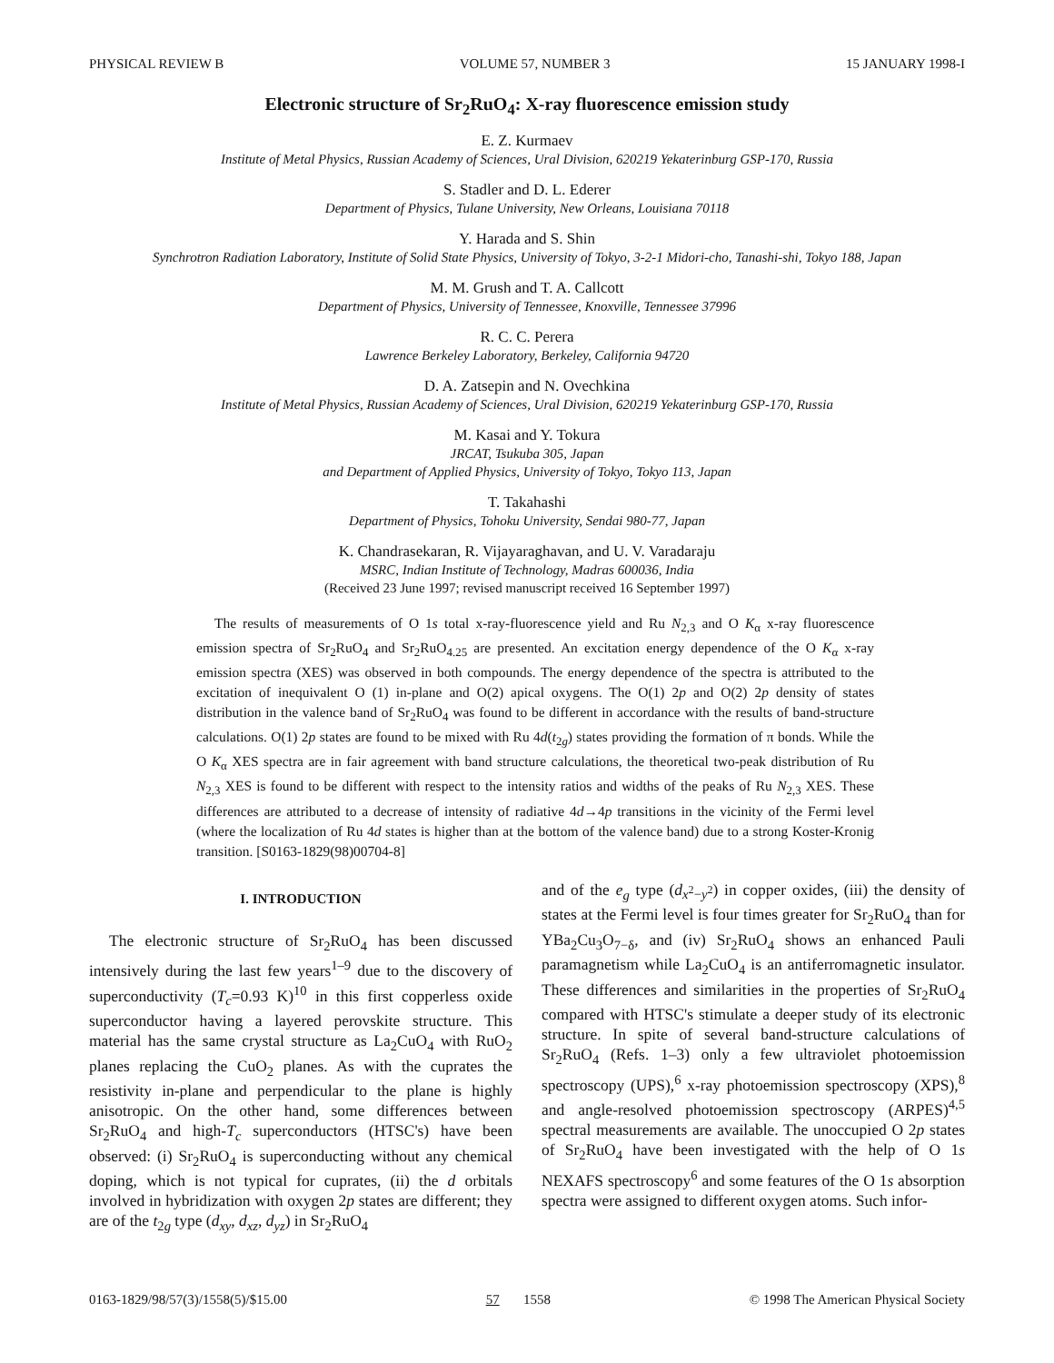PHYSICAL REVIEW B VOLUME 57, NUMBER 3 15 JANUARY 1998-I
Electronic structure of Sr<sub>2</sub>RuO<sub>4</sub>: X-ray fluorescence emission study
E. Z. Kurmaev
Institute of Metal Physics, Russian Academy of Sciences, Ural Division, 620219 Yekaterinburg GSP-170, Russia
S. Stadler and D. L. Ederer
Department of Physics, Tulane University, New Orleans, Louisiana 70118
Y. Harada and S. Shin
Synchrotron Radiation Laboratory, Institute of Solid State Physics, University of Tokyo, 3-2-1 Midori-cho, Tanashi-shi, Tokyo 188, Japan
M. M. Grush and T. A. Callcott
Department of Physics, University of Tennessee, Knoxville, Tennessee 37996
R. C. C. Perera
Lawrence Berkeley Laboratory, Berkeley, California 94720
D. A. Zatsepin and N. Ovechkina
Institute of Metal Physics, Russian Academy of Sciences, Ural Division, 620219 Yekaterinburg GSP-170, Russia
M. Kasai and Y. Tokura
JRCAT, Tsukuba 305, Japan
and Department of Applied Physics, University of Tokyo, Tokyo 113, Japan
T. Takahashi
Department of Physics, Tohoku University, Sendai 980-77, Japan
K. Chandrasekaran, R. Vijayaraghavan, and U. V. Varadaraju
MSRC, Indian Institute of Technology, Madras 600036, India
(Received 23 June 1997; revised manuscript received 16 September 1997)
The results of measurements of O 1s total x-ray-fluorescence yield and Ru N<sub>2,3</sub> and O K<sub>α</sub> x-ray fluorescence emission spectra of Sr<sub>2</sub>RuO<sub>4</sub> and Sr<sub>2</sub>RuO<sub>4.25</sub> are presented. An excitation energy dependence of the O K<sub>α</sub> x-ray emission spectra (XES) was observed in both compounds. The energy dependence of the spectra is attributed to the excitation of inequivalent O (1) in-plane and O(2) apical oxygens. The O(1) 2p and O(2) 2p density of states distribution in the valence band of Sr<sub>2</sub>RuO<sub>4</sub> was found to be different in accordance with the results of band-structure calculations. O(1) 2p states are found to be mixed with Ru 4d(t<sub>2g</sub>) states providing the formation of π bonds. While the O K<sub>α</sub> XES spectra are in fair agreement with band structure calculations, the theoretical two-peak distribution of Ru N<sub>2,3</sub> XES is found to be different with respect to the intensity ratios and widths of the peaks of Ru N<sub>2,3</sub> XES. These differences are attributed to a decrease of intensity of radiative 4d→4p transitions in the vicinity of the Fermi level (where the localization of Ru 4d states is higher than at the bottom of the valence band) due to a strong Koster-Kronig transition. [S0163-1829(98)00704-8]
I. INTRODUCTION
The electronic structure of Sr<sub>2</sub>RuO<sub>4</sub> has been discussed intensively during the last few years<sup>1–9</sup> due to the discovery of superconductivity (T<sub>c</sub>=0.93 K)<sup>10</sup> in this first copperless oxide superconductor having a layered perovskite structure. This material has the same crystal structure as La<sub>2</sub>CuO<sub>4</sub> with RuO<sub>2</sub> planes replacing the CuO<sub>2</sub> planes. As with the cuprates the resistivity in-plane and perpendicular to the plane is highly anisotropic. On the other hand, some differences between Sr<sub>2</sub>RuO<sub>4</sub> and high-T<sub>c</sub> superconductors (HTSC's) have been observed: (i) Sr<sub>2</sub>RuO<sub>4</sub> is superconducting without any chemical doping, which is not typical for cuprates, (ii) the d orbitals involved in hybridization with oxygen 2p states are different; they are of the t<sub>2g</sub> type (d<sub>xy</sub>, d<sub>xz</sub>, d<sub>yz</sub>) in Sr<sub>2</sub>RuO<sub>4</sub>
and of the e<sub>g</sub> type (d<sub>x<sup>2</sup>−y<sup>2</sup></sub>) in copper oxides, (iii) the density of states at the Fermi level is four times greater for Sr<sub>2</sub>RuO<sub>4</sub> than for YBa<sub>2</sub>Cu<sub>3</sub>O<sub>7−δ</sub>, and (iv) Sr<sub>2</sub>RuO<sub>4</sub> shows an enhanced Pauli paramagnetism while La<sub>2</sub>CuO<sub>4</sub> is an antiferromagnetic insulator. These differences and similarities in the properties of Sr<sub>2</sub>RuO<sub>4</sub> compared with HTSC's stimulate a deeper study of its electronic structure. In spite of several band-structure calculations of Sr<sub>2</sub>RuO<sub>4</sub> (Refs. 1–3) only a few ultraviolet photoemission spectroscopy (UPS),<sup>6</sup> x-ray photoemission spectroscopy (XPS),<sup>8</sup> and angle-resolved photoemission spectroscopy (ARPES)<sup>4,5</sup> spectral measurements are available. The unoccupied O 2p states of Sr<sub>2</sub>RuO<sub>4</sub> have been investigated with the help of O 1s NEXAFS spectroscopy<sup>6</sup> and some features of the O 1s absorption spectra were assigned to different oxygen atoms. Such infor-
0163-1829/98/57(3)/1558(5)/$15.00 57 1558 © 1998 The American Physical Society